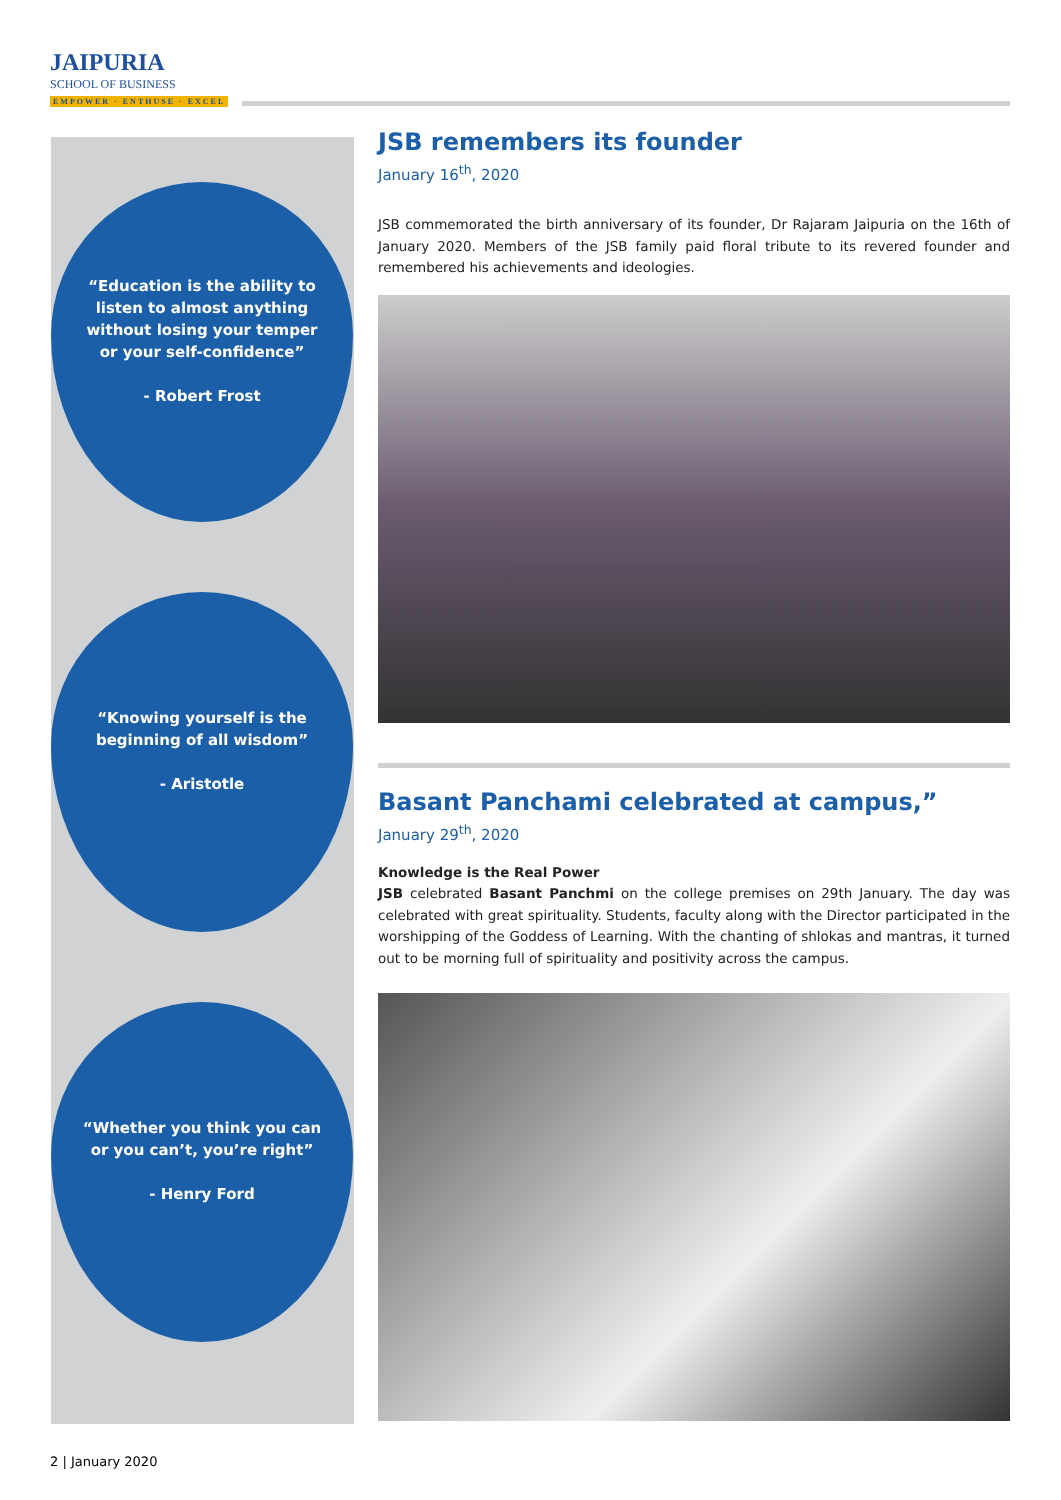JAIPURIA SCHOOL OF BUSINESS
EMPOWER · ENTHUSE · EXCEL
“Education is the ability to listen to almost anything without losing your temper or your self-confidence”
- Robert Frost
“Knowing yourself is the beginning of all wisdom”
- Aristotle
“Whether you think you can or you can’t, you’re right”
- Henry Ford
JSB remembers its founder
January 16<sup>th</sup>, 2020
JSB commemorated the birth anniversary of its founder, Dr Rajaram Jaipuria on the 16th of January 2020. Members of the JSB family paid floral tribute to its revered founder and remembered his achievements and ideologies.
Basant Panchami celebrated at campus,”
January 29<sup>th</sup>, 2020
Knowledge is the Real Power
JSB celebrated Basant Panchmi on the college premises on 29th January. The day was celebrated with great spirituality. Students, faculty along with the Director participated in the worshipping of the Goddess of Learning. With the chanting of shlokas and mantras, it turned out to be morning full of spirituality and positivity across the campus.
2 | January 2020